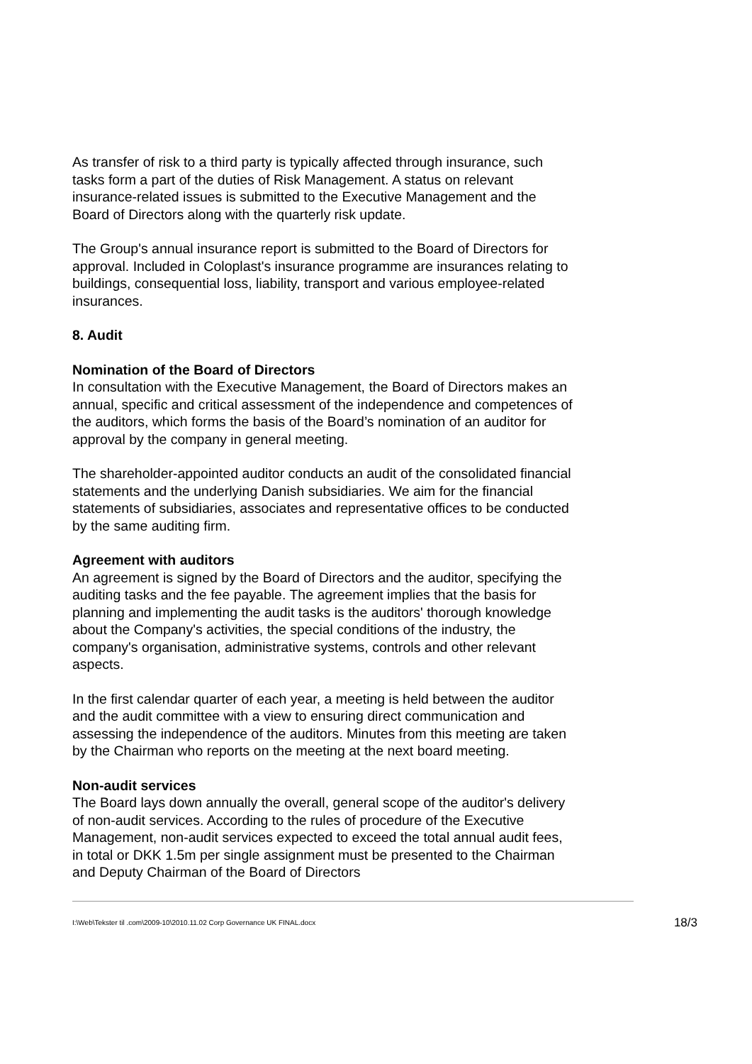As transfer of risk to a third party is typically affected through insurance, such tasks form a part of the duties of Risk Management. A status on relevant insurance-related issues is submitted to the Executive Management and the Board of Directors along with the quarterly risk update.
The Group's annual insurance report is submitted to the Board of Directors for approval. Included in Coloplast's insurance programme are insurances relating to buildings, consequential loss, liability, transport and various employee-related insurances.
8. Audit
Nomination of the Board of Directors
In consultation with the Executive Management, the Board of Directors makes an annual, specific and critical assessment of the independence and competences of the auditors, which forms the basis of the Board’s nomination of an auditor for approval by the company in general meeting.
The shareholder-appointed auditor conducts an audit of the consolidated financial statements and the underlying Danish subsidiaries. We aim for the financial statements of subsidiaries, associates and representative offices to be conducted by the same auditing firm.
Agreement with auditors
An agreement is signed by the Board of Directors and the auditor, specifying the auditing tasks and the fee payable. The agreement implies that the basis for planning and implementing the audit tasks is the auditors' thorough knowledge about the Company's activities, the special conditions of the industry, the company's organisation, administrative systems, controls and other relevant aspects.
In the first calendar quarter of each year, a meeting is held between the auditor and the audit committee with a view to ensuring direct communication and assessing the independence of the auditors. Minutes from this meeting are taken by the Chairman who reports on the meeting at the next board meeting.
Non-audit services
The Board lays down annually the overall, general scope of the auditor's delivery of non-audit services. According to the rules of procedure of the Executive Management, non-audit services expected to exceed the total annual audit fees, in total or DKK 1.5m per single assignment must be presented to the Chairman and Deputy Chairman of the Board of Directors
I:\Web\Tekster til .com\2009-10\2010.11.02 Corp Governance UK FINAL.docx 18/3